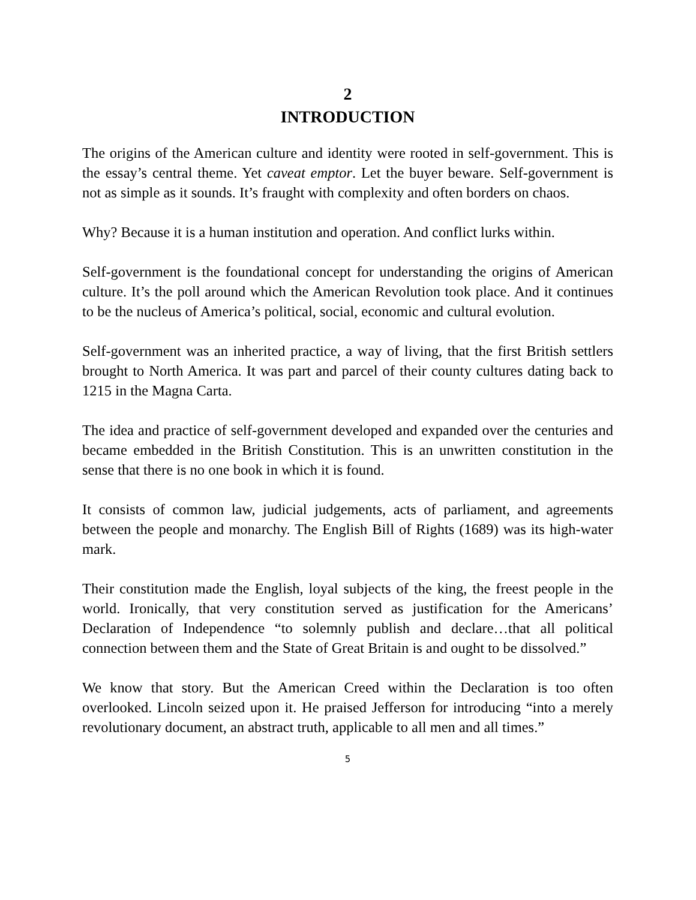2
INTRODUCTION
The origins of the American culture and identity were rooted in self-government. This is the essay’s central theme. Yet caveat emptor. Let the buyer beware. Self-government is not as simple as it sounds. It’s fraught with complexity and often borders on chaos.
Why? Because it is a human institution and operation. And conflict lurks within.
Self-government is the foundational concept for understanding the origins of American culture. It’s the poll around which the American Revolution took place. And it continues to be the nucleus of America’s political, social, economic and cultural evolution.
Self-government was an inherited practice, a way of living, that the first British settlers brought to North America. It was part and parcel of their county cultures dating back to 1215 in the Magna Carta.
The idea and practice of self-government developed and expanded over the centuries and became embedded in the British Constitution. This is an unwritten constitution in the sense that there is no one book in which it is found.
It consists of common law, judicial judgements, acts of parliament, and agreements between the people and monarchy. The English Bill of Rights (1689) was its high-water mark.
Their constitution made the English, loyal subjects of the king, the freest people in the world. Ironically, that very constitution served as justification for the Americans’ Declaration of Independence “to solemnly publish and declare…that all political connection between them and the State of Great Britain is and ought to be dissolved.”
We know that story. But the American Creed within the Declaration is too often overlooked. Lincoln seized upon it. He praised Jefferson for introducing “into a merely revolutionary document, an abstract truth, applicable to all men and all times.”
5